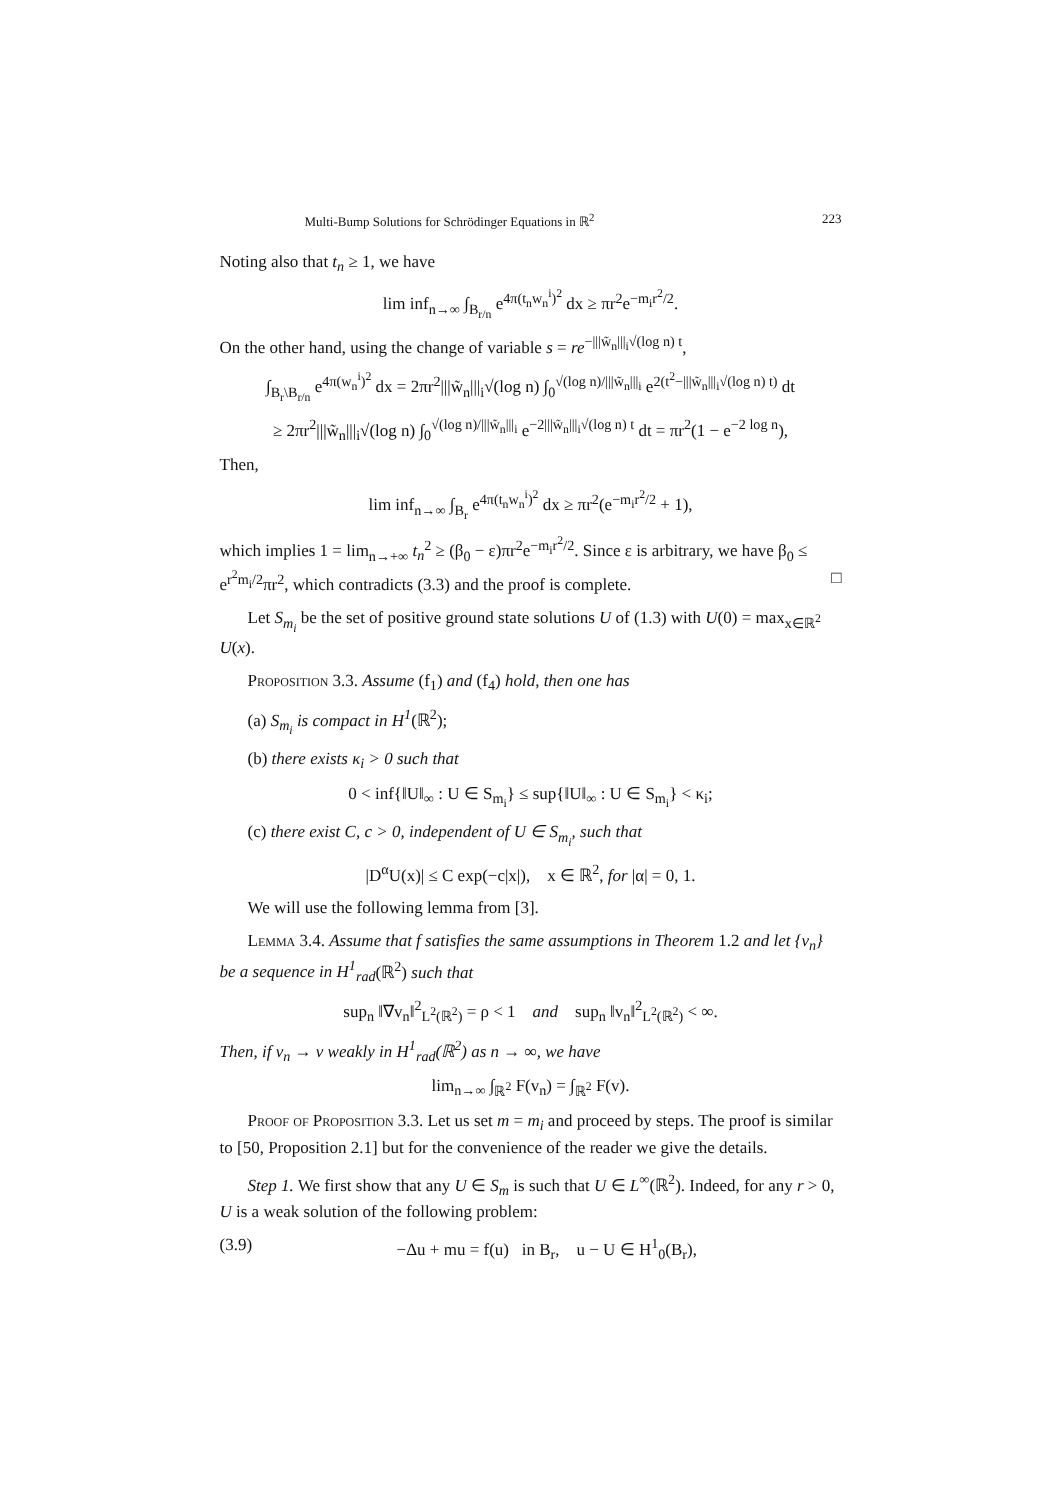Multi-Bump Solutions for Schrödinger Equations in ℝ<sup>2</sup> 223
Noting also that t<sub>n</sub> ≥ 1, we have
lim inf<sub>n→∞</sub> ∫<sub>B<sub>r/n</sub></sub> e<sup>4π(t<sub>n</sub>w<sub>n</sub><sup>i</sup>)<sup>2</sup></sup> dx ≥ πr<sup>2</sup>e<sup>−m<sub>i</sub>r<sup>2</sup>/2</sup>.
On the other hand, using the change of variable s = re<sup>−|||w̃<sub>n</sub>|||<sub>i</sub>√(log n) t</sup>,
∫<sub>B<sub>r</sub>\B<sub>r/n</sub></sub> e<sup>4π(w<sub>n</sub><sup>i</sup>)<sup>2</sup></sup> dx = 2πr<sup>2</sup>|||w̃<sub>n</sub>|||<sub>i</sub>√(log n) ∫<sub>0</sub><sup>√(log n)/|||w̃<sub>n</sub>|||<sub>i</sub></sup> e<sup>2(t<sup>2</sup>−|||w̃<sub>n</sub>|||<sub>i</sub>√(log n) t)</sup> dt
≥ 2πr<sup>2</sup>|||w̃<sub>n</sub>|||<sub>i</sub>√(log n) ∫<sub>0</sub><sup>√(log n)/|||w̃<sub>n</sub>|||<sub>i</sub></sup> e<sup>−2|||w̃<sub>n</sub>|||<sub>i</sub>√(log n) t</sup> dt = πr<sup>2</sup>(1 − e<sup>−2 log n</sup>),
Then,
lim inf<sub>n→∞</sub> ∫<sub>B<sub>r</sub></sub> e<sup>4π(t<sub>n</sub>w<sub>n</sub><sup>i</sup>)<sup>2</sup></sup> dx ≥ πr<sup>2</sup>(e<sup>−m<sub>i</sub>r<sup>2</sup>/2</sup> + 1),
which implies 1 = lim<sub>n→+∞</sub> t<sub>n</sub><sup>2</sup> ≥ (β<sub>0</sub> − ε)πr<sup>2</sup>e<sup>−m<sub>i</sub>r<sup>2</sup>/2</sup>. Since ε is arbitrary, we have β<sub>0</sub> ≤ e<sup>r<sup>2</sup>m<sub>i</sub>/2</sup>πr<sup>2</sup>, which contradicts (3.3) and the proof is complete. □
Let S<sub>m<sub>i</sub></sub> be the set of positive ground state solutions U of (1.3) with U(0) = max<sub>x∈ℝ<sup>2</sup></sub> U(x).
Proposition 3.3. Assume (f<sub>1</sub>) and (f<sub>4</sub>) hold, then one has
(a) S<sub>m<sub>i</sub></sub> is compact in H<sup>1</sup>(ℝ<sup>2</sup>);
(b) there exists κ<sub>i</sub> > 0 such that
0 < inf{‖U‖<sub>∞</sub> : U ∈ S<sub>m<sub>i</sub></sub>} ≤ sup{‖U‖<sub>∞</sub> : U ∈ S<sub>m<sub>i</sub></sub>} < κ<sub>i</sub>;
(c) there exist C, c > 0, independent of U ∈ S<sub>m<sub>i</sub></sub>, such that
|D<sup>α</sup>U(x)| ≤ C exp(−c|x|), x ∈ ℝ<sup>2</sup>, for |α| = 0, 1.
We will use the following lemma from [3].
Lemma 3.4. Assume that f satisfies the same assumptions in Theorem 1.2 and let {v<sub>n</sub>} be a sequence in H<sup>1</sup><sub>rad</sub>(ℝ<sup>2</sup>) such that
sup<sub>n</sub> ‖∇v<sub>n</sub>‖<sup>2</sup><sub>L<sup>2</sup>(ℝ<sup>2</sup>)</sub> = ρ < 1 and sup<sub>n</sub> ‖v<sub>n</sub>‖<sup>2</sup><sub>L<sup>2</sup>(ℝ<sup>2</sup>)</sub> < ∞.
Then, if v<sub>n</sub> → v weakly in H<sup>1</sup><sub>rad</sub>(ℝ<sup>2</sup>) as n → ∞, we have
lim<sub>n→∞</sub> ∫<sub>ℝ<sup>2</sup></sub> F(v<sub>n</sub>) = ∫<sub>ℝ<sup>2</sup></sub> F(v).
Proof of Proposition 3.3. Let us set m = m<sub>i</sub> and proceed by steps. The proof is similar to [50, Proposition 2.1] but for the convenience of the reader we give the details.
Step 1. We first show that any U ∈ S<sub>m</sub> is such that U ∈ L<sup>∞</sup>(ℝ<sup>2</sup>). Indeed, for any r > 0, U is a weak solution of the following problem:
(3.9) −Δu + mu = f(u) in B<sub>r</sub>, u − U ∈ H<sup>1</sup><sub>0</sub>(B<sub>r</sub>),